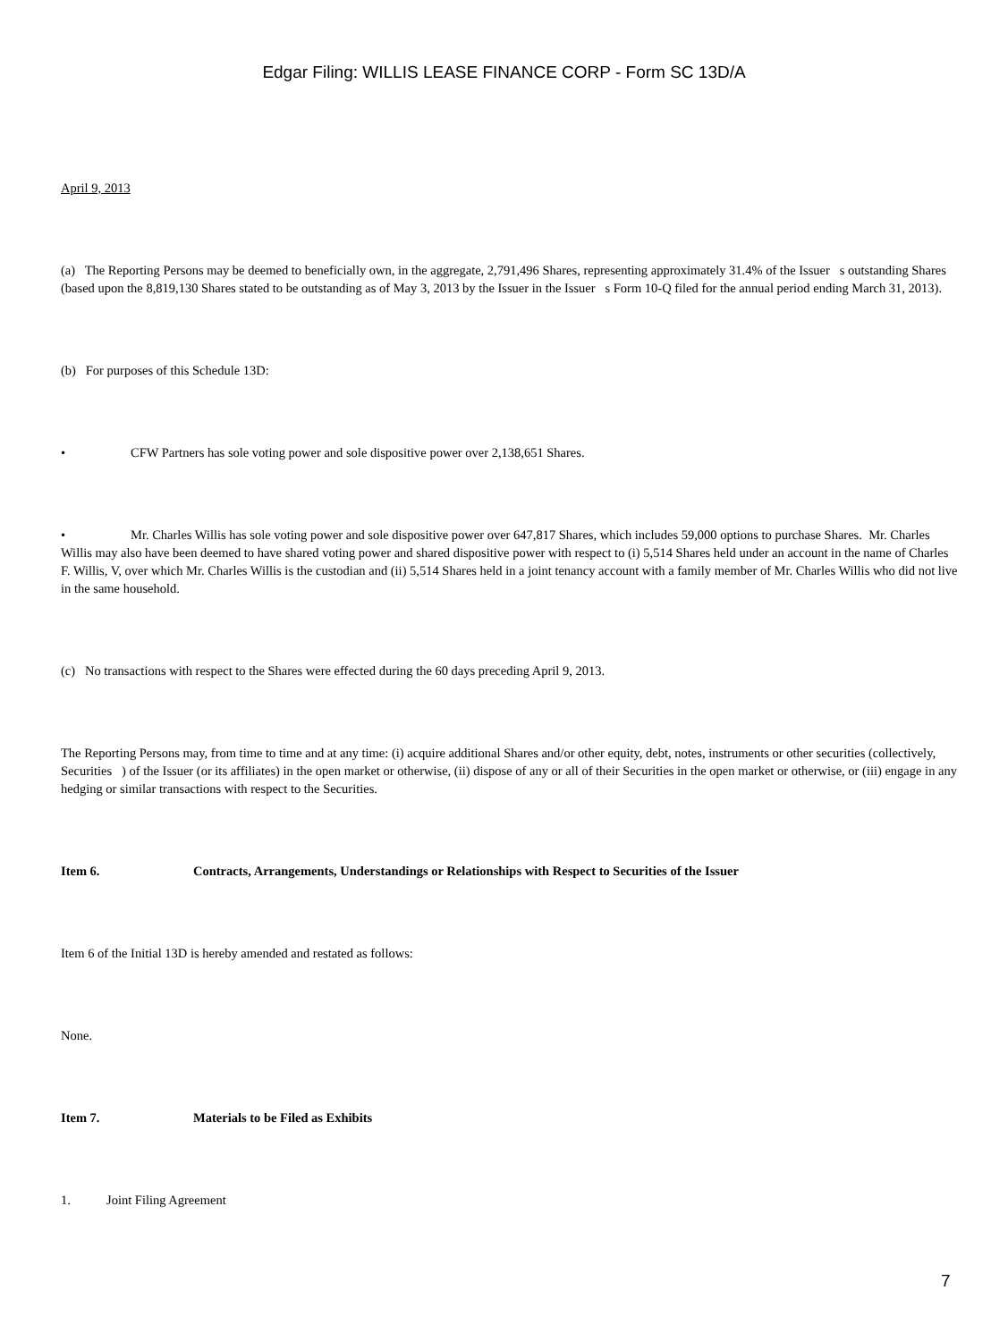Edgar Filing: WILLIS LEASE FINANCE CORP - Form SC 13D/A
April 9, 2013
(a) The Reporting Persons may be deemed to beneficially own, in the aggregate, 2,791,496 Shares, representing approximately 31.4% of the Issuer s outstanding Shares (based upon the 8,819,130 Shares stated to be outstanding as of May 3, 2013 by the Issuer in the Issuer s Form 10-Q filed for the annual period ending March 31, 2013).
(b) For purposes of this Schedule 13D:
• CFW Partners has sole voting power and sole dispositive power over 2,138,651 Shares.
• Mr. Charles Willis has sole voting power and sole dispositive power over 647,817 Shares, which includes 59,000 options to purchase Shares. Mr. Charles Willis may also have been deemed to have shared voting power and shared dispositive power with respect to (i) 5,514 Shares held under an account in the name of Charles F. Willis, V, over which Mr. Charles Willis is the custodian and (ii) 5,514 Shares held in a joint tenancy account with a family member of Mr. Charles Willis who did not live in the same household.
(c) No transactions with respect to the Shares were effected during the 60 days preceding April 9, 2013.
The Reporting Persons may, from time to time and at any time: (i) acquire additional Shares and/or other equity, debt, notes, instruments or other securities (collectively, Securities ) of the Issuer (or its affiliates) in the open market or otherwise, (ii) dispose of any or all of their Securities in the open market or otherwise, or (iii) engage in any hedging or similar transactions with respect to the Securities.
Item 6. Contracts, Arrangements, Understandings or Relationships with Respect to Securities of the Issuer
Item 6 of the Initial 13D is hereby amended and restated as follows:
None.
Item 7. Materials to be Filed as Exhibits
1. Joint Filing Agreement
7